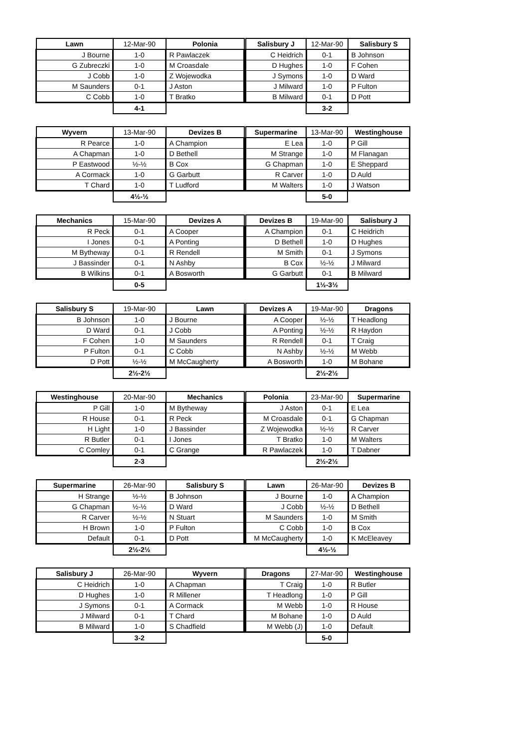| Lawn | 12-Mar-90 | Polonia |
| --- | --- | --- |
| J Bourne | 1-0 | R Pawlaczek |
| G Zubreczki | 1-0 | M Croasdale |
| J Cobb | 1-0 | Z Wojewodka |
| M Saunders | 0-1 | J Aston |
| C Cobb | 1-0 | T Bratko |
| | 4-1 | |
| Salisbury J | 12-Mar-90 | Salisbury S |
| --- | --- | --- |
| C Heidrich | 0-1 | B Johnson |
| D Hughes | 1-0 | F Cohen |
| J Symons | 1-0 | D Ward |
| J Milward | 1-0 | P Fulton |
| B Milward | 0-1 | D Pott |
| | 3-2 | |
| Wyvern | 13-Mar-90 | Devizes B |
| --- | --- | --- |
| R Pearce | 1-0 | A Champion |
| A Chapman | 1-0 | D Bethell |
| P Eastwood | ½-½ | B Cox |
| A Cormack | 1-0 | G Garbutt |
| T Chard | 1-0 | T Ludford |
| | 4½-½ | |
| Supermarine | 13-Mar-90 | Westinghouse |
| --- | --- | --- |
| E Lea | 1-0 | P Gill |
| M Strange | 1-0 | M Flanagan |
| G Chapman | 1-0 | E Sheppard |
| R Carver | 1-0 | D Auld |
| M Walters | 1-0 | J Watson |
| | 5-0 | |
| Mechanics | 15-Mar-90 | Devizes A |
| --- | --- | --- |
| R Peck | 0-1 | A Cooper |
| I Jones | 0-1 | A Ponting |
| M Bytheway | 0-1 | R Rendell |
| J Bassinder | 0-1 | N Ashby |
| B Wilkins | 0-1 | A Bosworth |
| | 0-5 | |
| Devizes B | 19-Mar-90 | Salisbury J |
| --- | --- | --- |
| A Champion | 0-1 | C Heidrich |
| D Bethell | 1-0 | D Hughes |
| M Smith | 0-1 | J Symons |
| B Cox | ½-½ | J Milward |
| G Garbutt | 0-1 | B Milward |
| | 1½-3½ | |
| Salisbury S | 19-Mar-90 | Lawn |
| --- | --- | --- |
| B Johnson | 1-0 | J Bourne |
| D Ward | 0-1 | J Cobb |
| F Cohen | 1-0 | M Saunders |
| P Fulton | 0-1 | C Cobb |
| D Pott | ½-½ | M McCaugherty |
| | 2½-2½ | |
| Devizes A | 19-Mar-90 | Dragons |
| --- | --- | --- |
| A Cooper | ½-½ | T Headlong |
| A Ponting | ½-½ | R Haydon |
| R Rendell | 0-1 | T Craig |
| N Ashby | ½-½ | M Webb |
| A Bosworth | 1-0 | M Bohane |
| | 2½-2½ | |
| Westinghouse | 20-Mar-90 | Mechanics |
| --- | --- | --- |
| P Gill | 1-0 | M Bytheway |
| R House | 0-1 | R Peck |
| H Light | 1-0 | J Bassinder |
| R Butler | 0-1 | I Jones |
| C Comley | 0-1 | C Grange |
| | 2-3 | |
| Polonia | 23-Mar-90 | Supermarine |
| --- | --- | --- |
| J Aston | 0-1 | E Lea |
| M Croasdale | 0-1 | G Chapman |
| Z Wojewodka | ½-½ | R Carver |
| T Bratko | 1-0 | M Walters |
| R Pawlaczek | 1-0 | T Dabner |
| | 2½-2½ | |
| Supermarine | 26-Mar-90 | Salisbury S |
| --- | --- | --- |
| H Strange | ½-½ | B Johnson |
| G Chapman | ½-½ | D Ward |
| R Carver | ½-½ | N Stuart |
| H Brown | 1-0 | P Fulton |
| Default | 0-1 | D Pott |
| | 2½-2½ | |
| Lawn | 26-Mar-90 | Devizes B |
| --- | --- | --- |
| J Bourne | 1-0 | A Champion |
| J Cobb | ½-½ | D Bethell |
| M Saunders | 1-0 | M Smith |
| C Cobb | 1-0 | B Cox |
| M McCaugherty | 1-0 | K McEleavey |
| | 4½-½ | |
| Salisbury J | 26-Mar-90 | Wyvern |
| --- | --- | --- |
| C Heidrich | 1-0 | A Chapman |
| D Hughes | 1-0 | R Millener |
| J Symons | 0-1 | A Cormack |
| J Milward | 0-1 | T Chard |
| B Milward | 1-0 | S Chadfield |
| | 3-2 | |
| Dragons | 27-Mar-90 | Westinghouse |
| --- | --- | --- |
| T Craig | 1-0 | R Butler |
| T Headlong | 1-0 | P Gill |
| M Webb | 1-0 | R House |
| M Bohane | 1-0 | D Auld |
| M Webb (J) | 1-0 | Default |
| | 5-0 | |